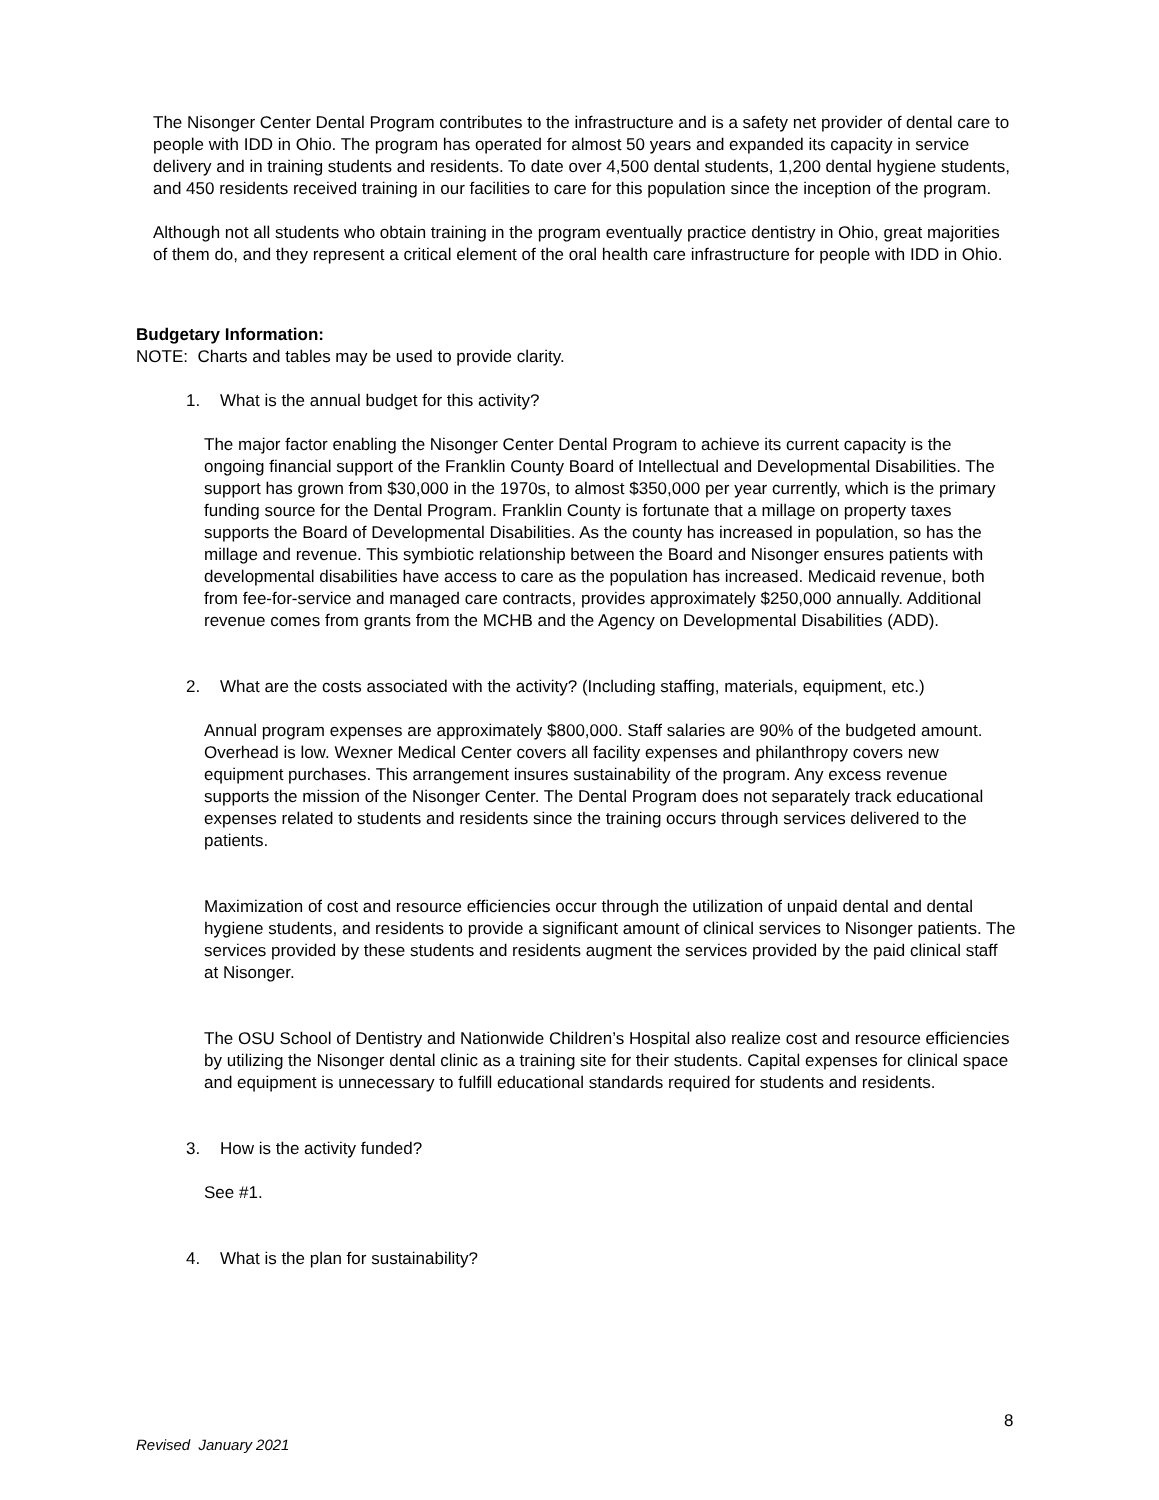The Nisonger Center Dental Program contributes to the infrastructure and is a safety net provider of dental care to people with IDD in Ohio. The program has operated for almost 50 years and expanded its capacity in service delivery and in training students and residents. To date over 4,500 dental students, 1,200 dental hygiene students, and 450 residents received training in our facilities to care for this population since the inception of the program.
Although not all students who obtain training in the program eventually practice dentistry in Ohio, great majorities of them do, and they represent a critical element of the oral health care infrastructure for people with IDD in Ohio.
Budgetary Information:
NOTE: Charts and tables may be used to provide clarity.
1. What is the annual budget for this activity?
The major factor enabling the Nisonger Center Dental Program to achieve its current capacity is the ongoing financial support of the Franklin County Board of Intellectual and Developmental Disabilities. The support has grown from $30,000 in the 1970s, to almost $350,000 per year currently, which is the primary funding source for the Dental Program. Franklin County is fortunate that a millage on property taxes supports the Board of Developmental Disabilities. As the county has increased in population, so has the millage and revenue. This symbiotic relationship between the Board and Nisonger ensures patients with developmental disabilities have access to care as the population has increased. Medicaid revenue, both from fee-for-service and managed care contracts, provides approximately $250,000 annually. Additional revenue comes from grants from the MCHB and the Agency on Developmental Disabilities (ADD).
2. What are the costs associated with the activity? (Including staffing, materials, equipment, etc.)
Annual program expenses are approximately $800,000. Staff salaries are 90% of the budgeted amount. Overhead is low. Wexner Medical Center covers all facility expenses and philanthropy covers new equipment purchases. This arrangement insures sustainability of the program. Any excess revenue supports the mission of the Nisonger Center. The Dental Program does not separately track educational expenses related to students and residents since the training occurs through services delivered to the patients.
Maximization of cost and resource efficiencies occur through the utilization of unpaid dental and dental hygiene students, and residents to provide a significant amount of clinical services to Nisonger patients. The services provided by these students and residents augment the services provided by the paid clinical staff at Nisonger.
The OSU School of Dentistry and Nationwide Children’s Hospital also realize cost and resource efficiencies by utilizing the Nisonger dental clinic as a training site for their students. Capital expenses for clinical space and equipment is unnecessary to fulfill educational standards required for students and residents.
3. How is the activity funded?
See #1.
4. What is the plan for sustainability?
8
Revised January 2021